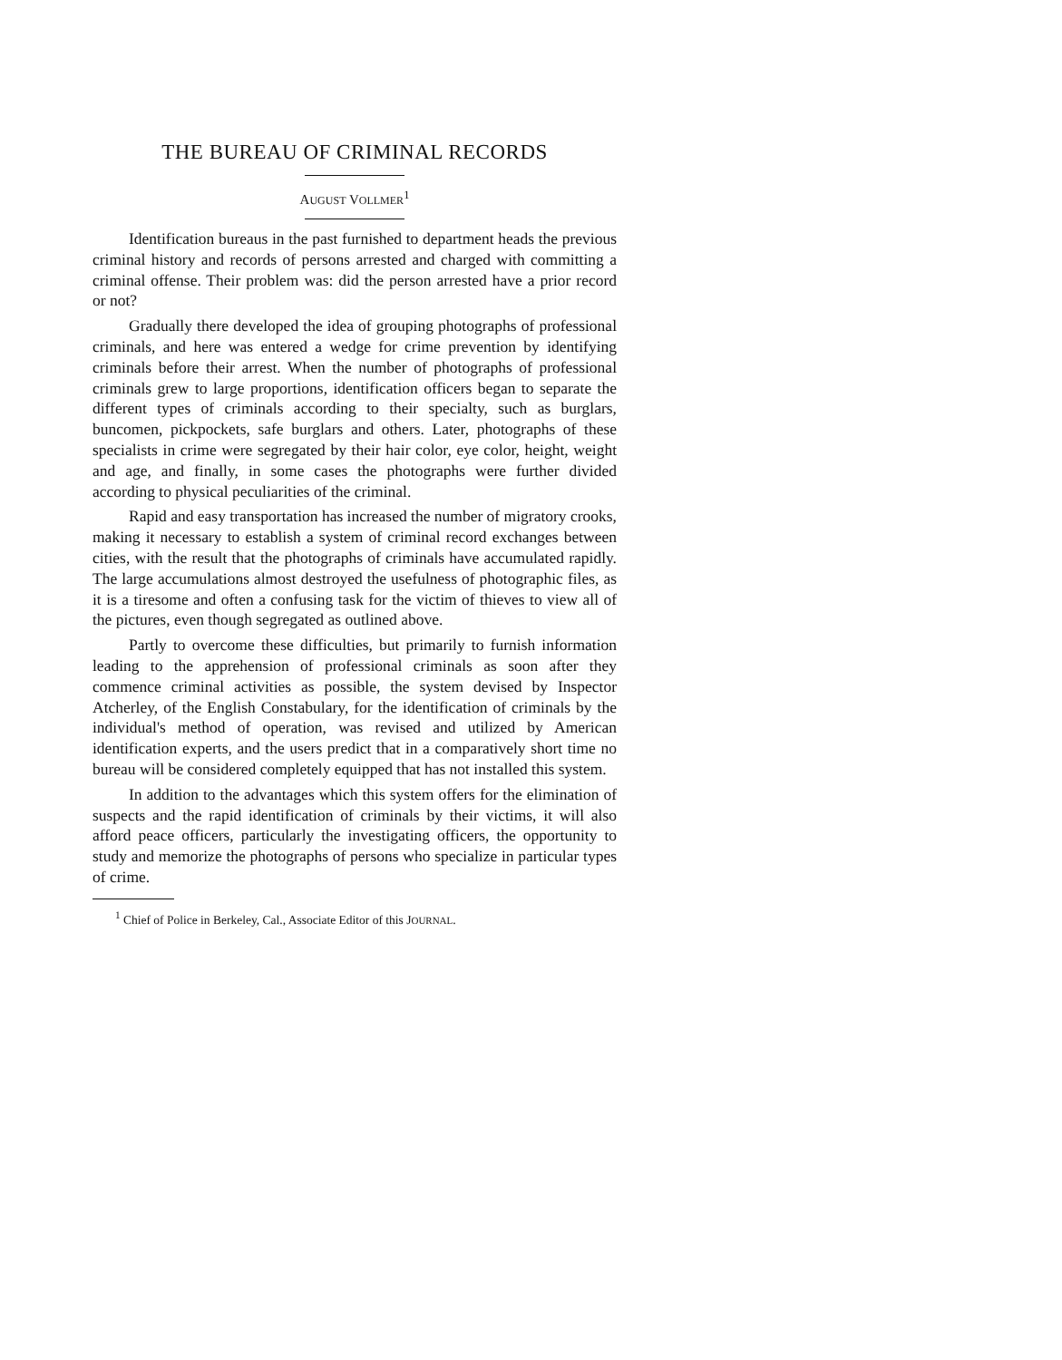THE BUREAU OF CRIMINAL RECORDS
AUGUST VOLLMER<sup>1</sup>
Identification bureaus in the past furnished to department heads the previous criminal history and records of persons arrested and charged with committing a criminal offense. Their problem was: did the person arrested have a prior record or not?
Gradually there developed the idea of grouping photographs of professional criminals, and here was entered a wedge for crime prevention by identifying criminals before their arrest. When the number of photographs of professional criminals grew to large proportions, identification officers began to separate the different types of criminals according to their specialty, such as burglars, buncomen, pickpockets, safe burglars and others. Later, photographs of these specialists in crime were segregated by their hair color, eye color, height, weight and age, and finally, in some cases the photographs were further divided according to physical peculiarities of the criminal.
Rapid and easy transportation has increased the number of migratory crooks, making it necessary to establish a system of criminal record exchanges between cities, with the result that the photographs of criminals have accumulated rapidly. The large accumulations almost destroyed the usefulness of photographic files, as it is a tiresome and often a confusing task for the victim of thieves to view all of the pictures, even though segregated as outlined above.
Partly to overcome these difficulties, but primarily to furnish information leading to the apprehension of professional criminals as soon after they commence criminal activities as possible, the system devised by Inspector Atcherley, of the English Constabulary, for the identification of criminals by the individual's method of operation, was revised and utilized by American identification experts, and the users predict that in a comparatively short time no bureau will be considered completely equipped that has not installed this system.
In addition to the advantages which this system offers for the elimination of suspects and the rapid identification of criminals by their victims, it will also afford peace officers, particularly the investigating officers, the opportunity to study and memorize the photographs of persons who specialize in particular types of crime.
<sup>1</sup> Chief of Police in Berkeley, Cal., Associate Editor of this JOURNAL.